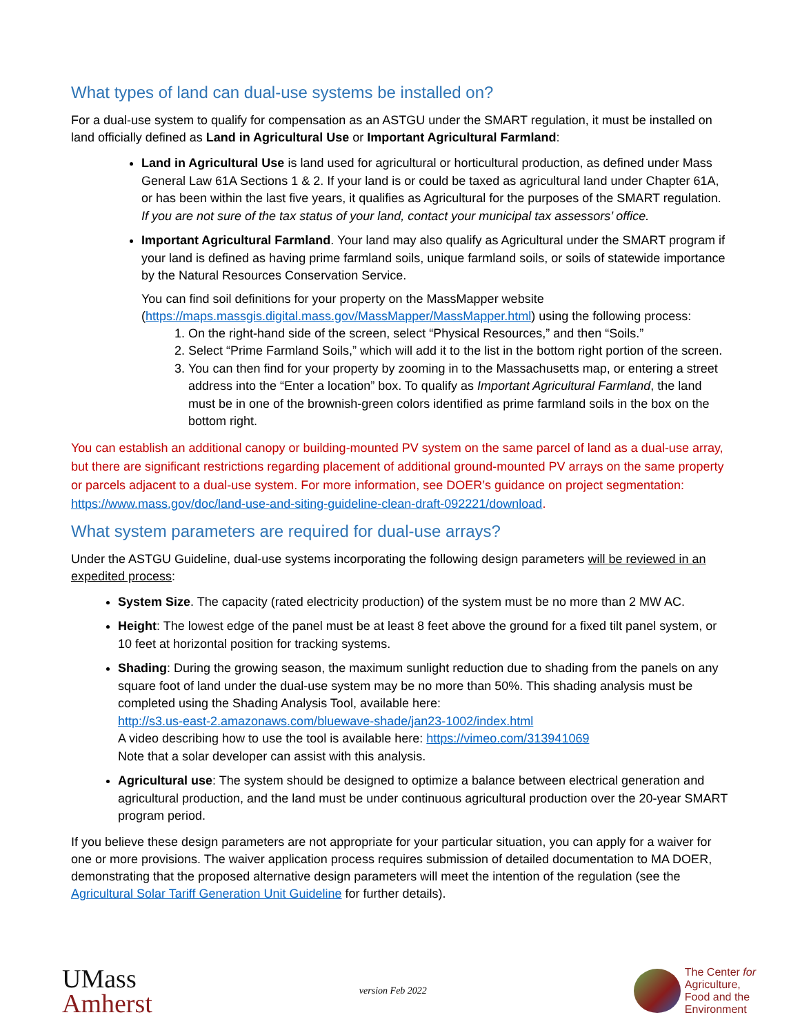What types of land can dual-use systems be installed on?
For a dual-use system to qualify for compensation as an ASTGU under the SMART regulation, it must be installed on land officially defined as Land in Agricultural Use or Important Agricultural Farmland:
Land in Agricultural Use is land used for agricultural or horticultural production, as defined under Mass General Law 61A Sections 1 & 2. If your land is or could be taxed as agricultural land under Chapter 61A, or has been within the last five years, it qualifies as Agricultural for the purposes of the SMART regulation. If you are not sure of the tax status of your land, contact your municipal tax assessors’ office.
Important Agricultural Farmland. Your land may also qualify as Agricultural under the SMART program if your land is defined as having prime farmland soils, unique farmland soils, or soils of statewide importance by the Natural Resources Conservation Service.
You can find soil definitions for your property on the MassMapper website (https://maps.massgis.digital.mass.gov/MassMapper/MassMapper.html) using the following process:
1. On the right-hand side of the screen, select “Physical Resources,” and then “Soils.”
2. Select “Prime Farmland Soils,” which will add it to the list in the bottom right portion of the screen.
3. You can then find for your property by zooming in to the Massachusetts map, or entering a street address into the “Enter a location” box. To qualify as Important Agricultural Farmland, the land must be in one of the brownish-green colors identified as prime farmland soils in the box on the bottom right.
You can establish an additional canopy or building-mounted PV system on the same parcel of land as a dual-use array, but there are significant restrictions regarding placement of additional ground-mounted PV arrays on the same property or parcels adjacent to a dual-use system. For more information, see DOER’s guidance on project segmentation: https://www.mass.gov/doc/land-use-and-siting-guideline-clean-draft-092221/download.
What system parameters are required for dual-use arrays?
Under the ASTGU Guideline, dual-use systems incorporating the following design parameters will be reviewed in an expedited process:
System Size. The capacity (rated electricity production) of the system must be no more than 2 MW AC.
Height: The lowest edge of the panel must be at least 8 feet above the ground for a fixed tilt panel system, or 10 feet at horizontal position for tracking systems.
Shading: During the growing season, the maximum sunlight reduction due to shading from the panels on any square foot of land under the dual-use system may be no more than 50%. This shading analysis must be completed using the Shading Analysis Tool, available here:
http://s3.us-east-2.amazonaws.com/bluewave-shade/jan23-1002/index.html
A video describing how to use the tool is available here: https://vimeo.com/313941069
Note that a solar developer can assist with this analysis.
Agricultural use: The system should be designed to optimize a balance between electrical generation and agricultural production, and the land must be under continuous agricultural production over the 20-year SMART program period.
If you believe these design parameters are not appropriate for your particular situation, you can apply for a waiver for one or more provisions. The waiver application process requires submission of detailed documentation to MA DOER, demonstrating that the proposed alternative design parameters will meet the intention of the regulation (see the Agricultural Solar Tariff Generation Unit Guideline for further details).
UMass
Amherst
version Feb 2022
The Center for
Agriculture,
Food and the
Environment